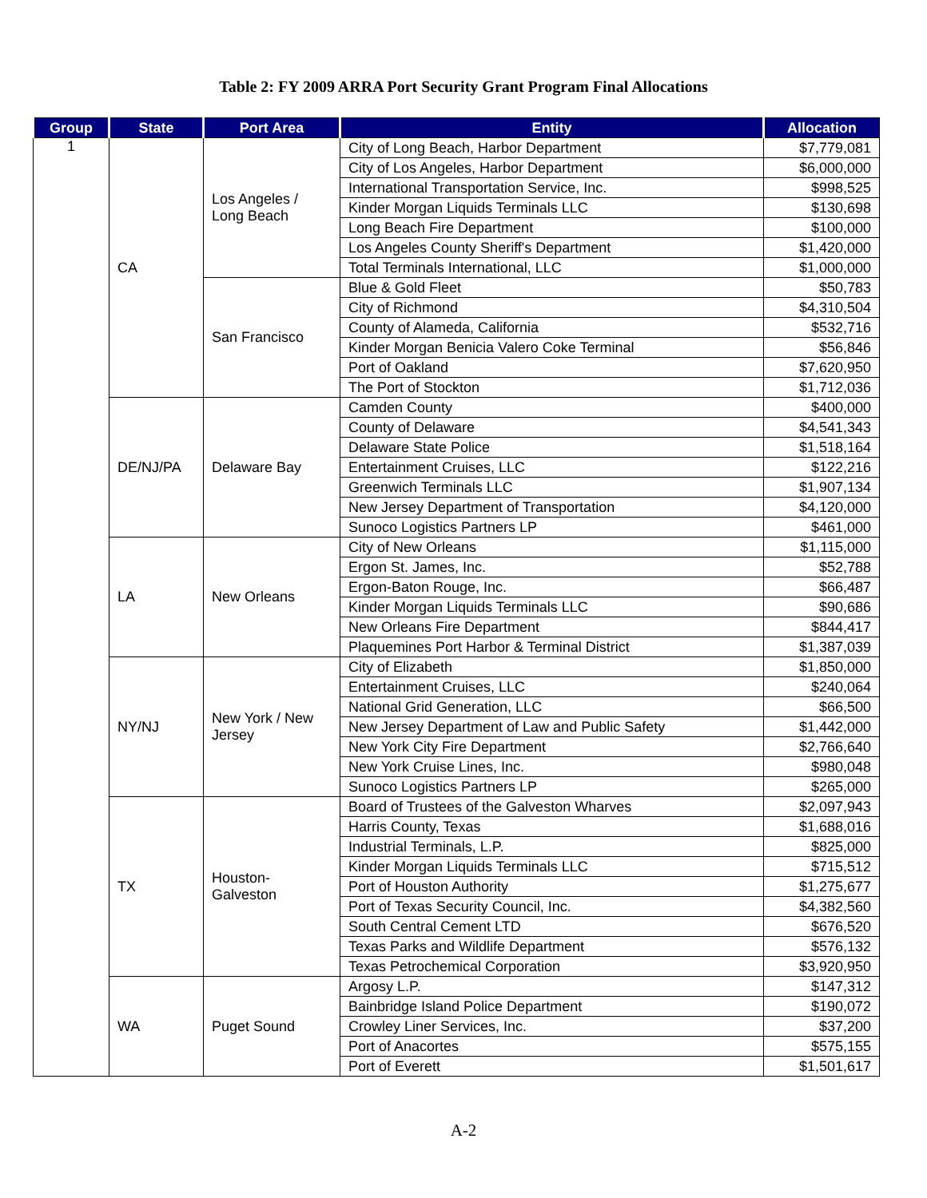Table 2: FY 2009 ARRA Port Security Grant Program Final Allocations
| Group | State | Port Area | Entity | Allocation |
| --- | --- | --- | --- | --- |
| 1 | CA | Los Angeles / Long Beach | City of Long Beach, Harbor Department | $7,779,081 |
| | | | City of Los Angeles, Harbor Department | $6,000,000 |
| | | | International Transportation Service, Inc. | $998,525 |
| | | | Kinder Morgan Liquids Terminals LLC | $130,698 |
| | | | Long Beach Fire Department | $100,000 |
| | | | Los Angeles County Sheriff's Department | $1,420,000 |
| | | | Total Terminals International, LLC | $1,000,000 |
| | | San Francisco | Blue & Gold Fleet | $50,783 |
| | | | City of Richmond | $4,310,504 |
| | | | County of Alameda, California | $532,716 |
| | | | Kinder Morgan Benicia Valero Coke Terminal | $56,846 |
| | | | Port of Oakland | $7,620,950 |
| | | | The Port of Stockton | $1,712,036 |
| | DE/NJ/PA | Delaware Bay | Camden County | $400,000 |
| | | | County of Delaware | $4,541,343 |
| | | | Delaware State Police | $1,518,164 |
| | | | Entertainment Cruises, LLC | $122,216 |
| | | | Greenwich Terminals LLC | $1,907,134 |
| | | | New Jersey Department of Transportation | $4,120,000 |
| | | | Sunoco Logistics Partners LP | $461,000 |
| | LA | New Orleans | City of New Orleans | $1,115,000 |
| | | | Ergon St. James, Inc. | $52,788 |
| | | | Ergon-Baton Rouge, Inc. | $66,487 |
| | | | Kinder Morgan Liquids Terminals LLC | $90,686 |
| | | | New Orleans Fire Department | $844,417 |
| | | | Plaquemines Port Harbor & Terminal District | $1,387,039 |
| | NY/NJ | New York / New Jersey | City of Elizabeth | $1,850,000 |
| | | | Entertainment Cruises, LLC | $240,064 |
| | | | National Grid Generation, LLC | $66,500 |
| | | | New Jersey Department of Law and Public Safety | $1,442,000 |
| | | | New York City Fire Department | $2,766,640 |
| | | | New York Cruise Lines, Inc. | $980,048 |
| | | | Sunoco Logistics Partners LP | $265,000 |
| | TX | Houston-Galveston | Board of Trustees of the Galveston Wharves | $2,097,943 |
| | | | Harris County, Texas | $1,688,016 |
| | | | Industrial Terminals, L.P. | $825,000 |
| | | | Kinder Morgan Liquids Terminals LLC | $715,512 |
| | | | Port of Houston Authority | $1,275,677 |
| | | | Port of Texas Security Council, Inc. | $4,382,560 |
| | | | South Central Cement LTD | $676,520 |
| | | | Texas Parks and Wildlife Department | $576,132 |
| | | | Texas Petrochemical Corporation | $3,920,950 |
| | WA | Puget Sound | Argosy L.P. | $147,312 |
| | | | Bainbridge Island Police Department | $190,072 |
| | | | Crowley Liner Services, Inc. | $37,200 |
| | | | Port of Anacortes | $575,155 |
| | | | Port of Everett | $1,501,617 |
A-2